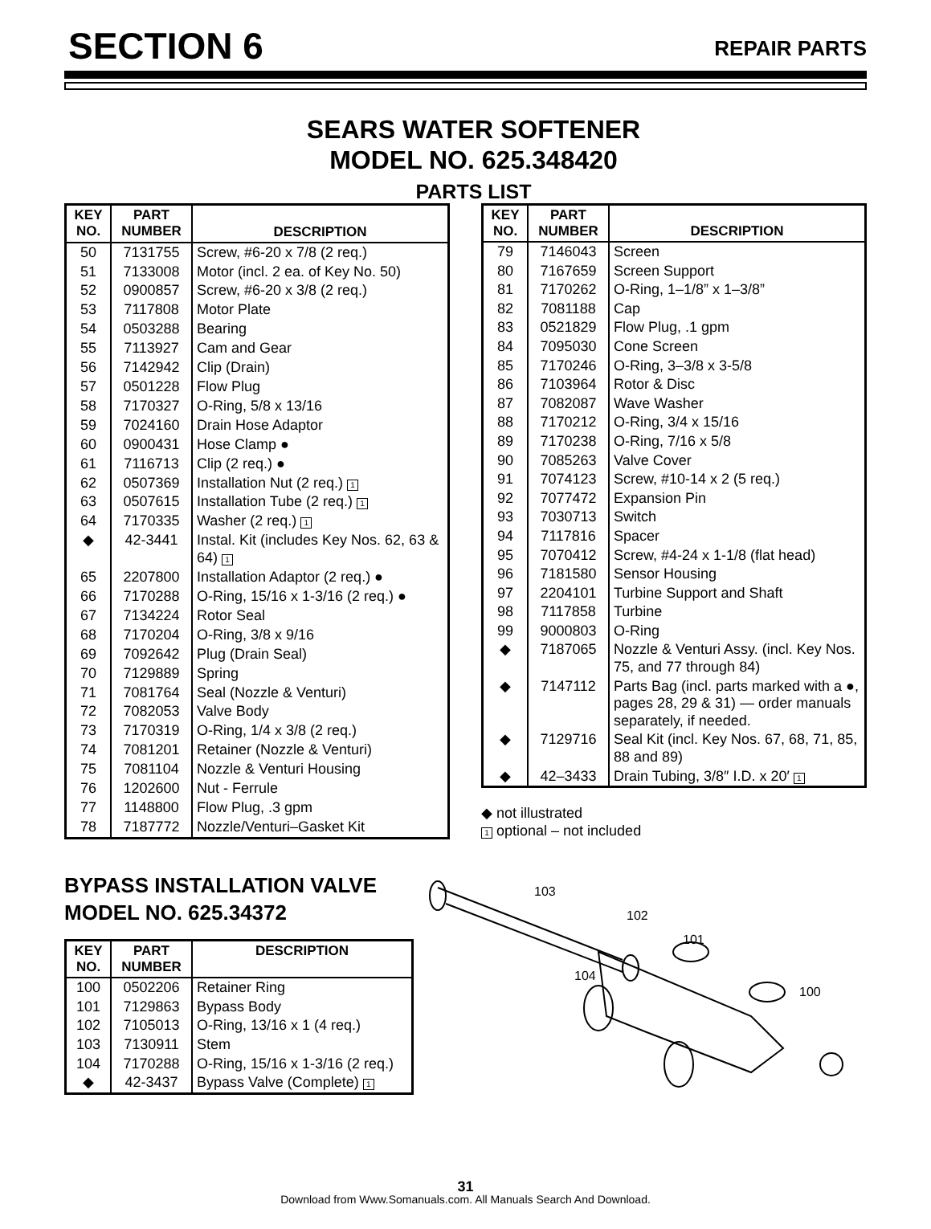SECTION 6
REPAIR PARTS
SEARS WATER SOFTENER
MODEL NO. 625.348420
PARTS LIST
| KEY NO. | PART NUMBER | DESCRIPTION |
| --- | --- | --- |
| 50 | 7131755 | Screw, #6-20 x 7/8 (2 req.) |
| 51 | 7133008 | Motor (incl. 2 ea. of Key No. 50) |
| 52 | 0900857 | Screw, #6-20 x 3/8 (2 req.) |
| 53 | 7117808 | Motor Plate |
| 54 | 0503288 | Bearing |
| 55 | 7113927 | Cam and Gear |
| 56 | 7142942 | Clip (Drain) |
| 57 | 0501228 | Flow Plug |
| 58 | 7170327 | O-Ring, 5/8 x 13/16 |
| 59 | 7024160 | Drain Hose Adaptor |
| 60 | 0900431 | Hose Clamp ● |
| 61 | 7116713 | Clip (2 req.) ● |
| 62 | 0507369 | Installation Nut (2 req.) 1 |
| 63 | 0507615 | Installation Tube (2 req.) 1 |
| 64 | 7170335 | Washer (2 req.) 1 |
| ◆ | 42-3441 | Instal. Kit (includes Key Nos. 62, 63 & 64) 1 |
| 65 | 2207800 | Installation Adaptor (2 req.) ● |
| 66 | 7170288 | O-Ring, 15/16 x 1-3/16 (2 req.) ● |
| 67 | 7134224 | Rotor Seal |
| 68 | 7170204 | O-Ring, 3/8 x 9/16 |
| 69 | 7092642 | Plug (Drain Seal) |
| 70 | 7129889 | Spring |
| 71 | 7081764 | Seal (Nozzle & Venturi) |
| 72 | 7082053 | Valve Body |
| 73 | 7170319 | O-Ring, 1/4 x 3/8 (2 req.) |
| 74 | 7081201 | Retainer (Nozzle & Venturi) |
| 75 | 7081104 | Nozzle & Venturi Housing |
| 76 | 1202600 | Nut - Ferrule |
| 77 | 1148800 | Flow Plug, .3 gpm |
| 78 | 7187772 | Nozzle/Venturi–Gasket Kit |
| KEY NO. | PART NUMBER | DESCRIPTION |
| --- | --- | --- |
| 79 | 7146043 | Screen |
| 80 | 7167659 | Screen Support |
| 81 | 7170262 | O-Ring, 1–1/8” x 1–3/8” |
| 82 | 7081188 | Cap |
| 83 | 0521829 | Flow Plug, .1 gpm |
| 84 | 7095030 | Cone Screen |
| 85 | 7170246 | O-Ring, 3–3/8 x 3-5/8 |
| 86 | 7103964 | Rotor & Disc |
| 87 | 7082087 | Wave Washer |
| 88 | 7170212 | O-Ring, 3/4 x 15/16 |
| 89 | 7170238 | O-Ring, 7/16 x 5/8 |
| 90 | 7085263 | Valve Cover |
| 91 | 7074123 | Screw, #10-14 x 2 (5 req.) |
| 92 | 7077472 | Expansion Pin |
| 93 | 7030713 | Switch |
| 94 | 7117816 | Spacer |
| 95 | 7070412 | Screw, #4-24 x 1-1/8 (flat head) |
| 96 | 7181580 | Sensor Housing |
| 97 | 2204101 | Turbine Support and Shaft |
| 98 | 7117858 | Turbine |
| 99 | 9000803 | O-Ring |
| ◆ | 7187065 | Nozzle & Venturi Assy. (incl. Key Nos. 75, and 77 through 84) |
| ◆ | 7147112 | Parts Bag (incl. parts marked with a ●, pages 28, 29 & 31) — order manuals separately, if needed. |
| ◆ | 7129716 | Seal Kit (incl. Key Nos. 67, 68, 71, 85, 88 and 89) |
| ◆ | 42–3433 | Drain Tubing, 3/8″ I.D. x 20′ 1 |
◆ not illustrated
1 optional – not included
BYPASS INSTALLATION VALVE
MODEL NO. 625.34372
| KEY NO. | PART NUMBER | DESCRIPTION |
| --- | --- | --- |
| 100 | 0502206 | Retainer Ring |
| 101 | 7129863 | Bypass Body |
| 102 | 7105013 | O-Ring, 13/16 x 1 (4 req.) |
| 103 | 7130911 | Stem |
| 104 | 7170288 | O-Ring, 15/16 x 1-3/16 (2 req.) |
| ◆ | 42-3437 | Bypass Valve (Complete) 1 |
103
102
101
104
100
31
Download from Www.Somanuals.com. All Manuals Search And Download.